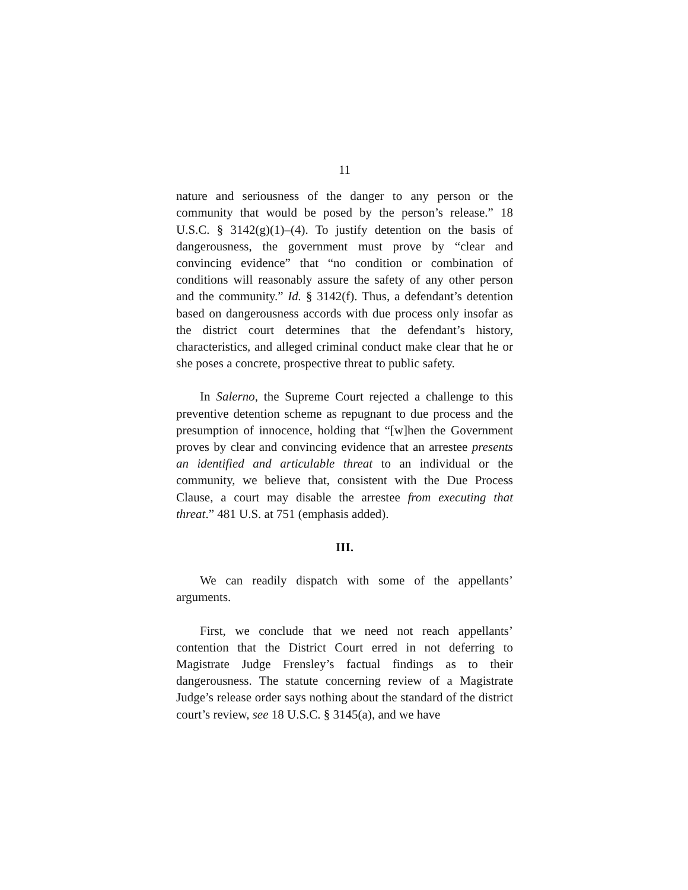11
nature and seriousness of the danger to any person or the community that would be posed by the person’s release.” 18 U.S.C. § 3142(g)(1)–(4). To justify detention on the basis of dangerousness, the government must prove by “clear and convincing evidence” that “no condition or combination of conditions will reasonably assure the safety of any other person and the community.” Id. § 3142(f). Thus, a defendant’s detention based on dangerousness accords with due process only insofar as the district court determines that the defendant’s history, characteristics, and alleged criminal conduct make clear that he or she poses a concrete, prospective threat to public safety.
In Salerno, the Supreme Court rejected a challenge to this preventive detention scheme as repugnant to due process and the presumption of innocence, holding that “[w]hen the Government proves by clear and convincing evidence that an arrestee presents an identified and articulable threat to an individual or the community, we believe that, consistent with the Due Process Clause, a court may disable the arrestee from executing that threat.” 481 U.S. at 751 (emphasis added).
III.
We can readily dispatch with some of the appellants’ arguments.
First, we conclude that we need not reach appellants’ contention that the District Court erred in not deferring to Magistrate Judge Frensley’s factual findings as to their dangerousness. The statute concerning review of a Magistrate Judge’s release order says nothing about the standard of the district court’s review, see 18 U.S.C. § 3145(a), and we have